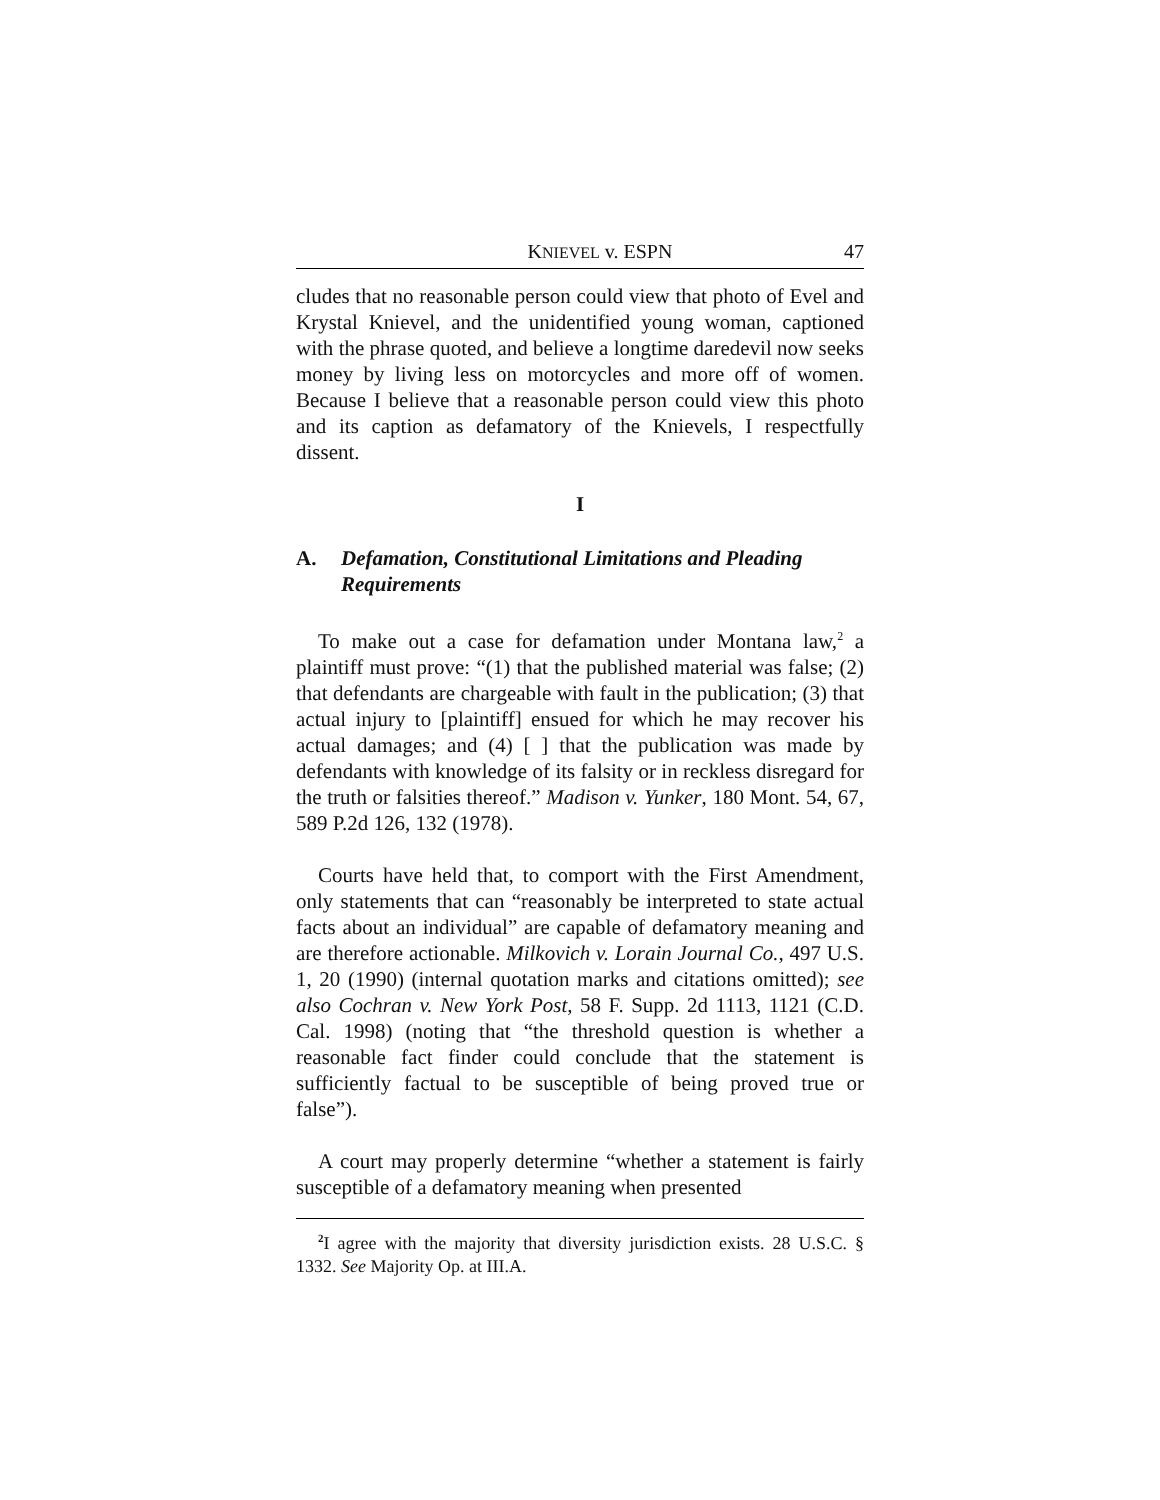KNIEVEL v. ESPN 47
cludes that no reasonable person could view that photo of Evel and Krystal Knievel, and the unidentified young woman, captioned with the phrase quoted, and believe a longtime daredevil now seeks money by living less on motorcycles and more off of women. Because I believe that a reasonable person could view this photo and its caption as defamatory of the Knievels, I respectfully dissent.
I
A. Defamation, Constitutional Limitations and Pleading Requirements
To make out a case for defamation under Montana law,<sup>2</sup> a plaintiff must prove: “(1) that the published material was false; (2) that defendants are chargeable with fault in the publication; (3) that actual injury to [plaintiff] ensued for which he may recover his actual damages; and (4) [ ] that the publication was made by defendants with knowledge of its falsity or in reckless disregard for the truth or falsities thereof.” Madison v. Yunker, 180 Mont. 54, 67, 589 P.2d 126, 132 (1978).
Courts have held that, to comport with the First Amendment, only statements that can “reasonably be interpreted to state actual facts about an individual” are capable of defamatory meaning and are therefore actionable. Milkovich v. Lorain Journal Co., 497 U.S. 1, 20 (1990) (internal quotation marks and citations omitted); see also Cochran v. New York Post, 58 F. Supp. 2d 1113, 1121 (C.D. Cal. 1998) (noting that “the threshold question is whether a reasonable fact finder could conclude that the statement is sufficiently factual to be susceptible of being proved true or false”).
A court may properly determine “whether a statement is fairly susceptible of a defamatory meaning when presented
<sup>2</sup> I agree with the majority that diversity jurisdiction exists. 28 U.S.C. § 1332. See Majority Op. at III.A.